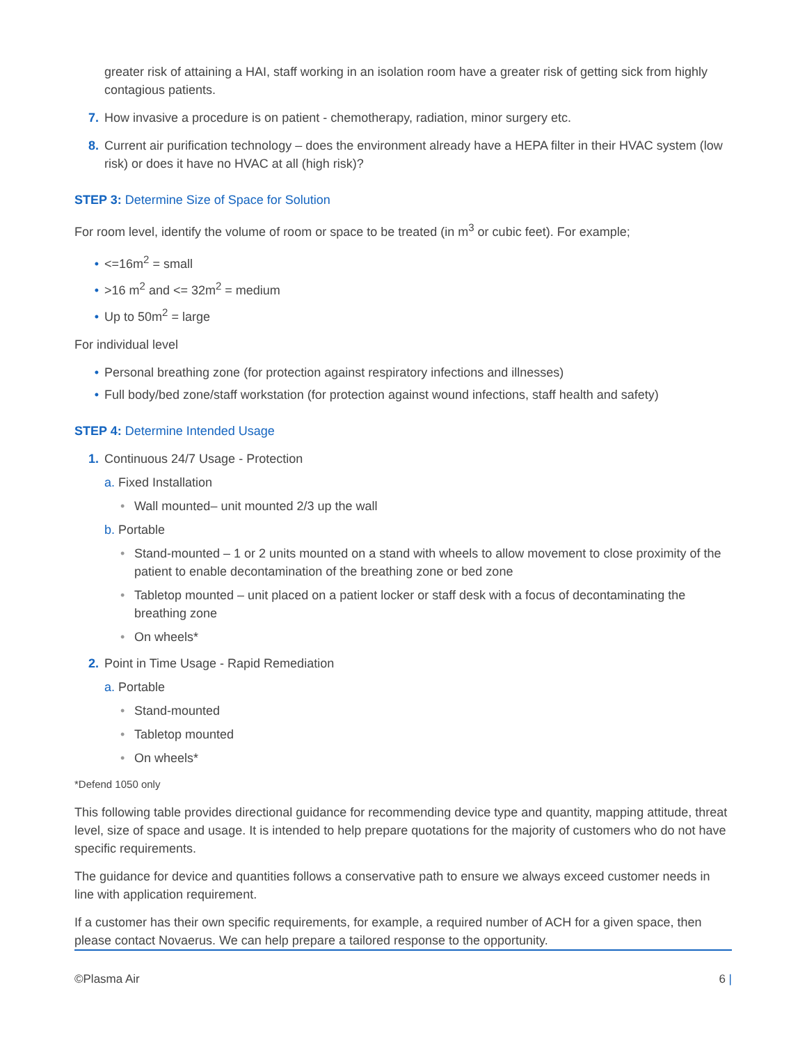greater risk of attaining a HAI, staff working in an isolation room have a greater risk of getting sick from highly contagious patients.
7. How invasive a procedure is on patient - chemotherapy, radiation, minor surgery etc.
8. Current air purification technology – does the environment already have a HEPA filter in their HVAC system (low risk) or does it have no HVAC at all (high risk)?
STEP 3: Determine Size of Space for Solution
For room level, identify the volume of room or space to be treated (in m<sup>3</sup> or cubic feet). For example;
• <=16m<sup>2</sup> = small
• >16 m<sup>2</sup> and <= 32m<sup>2</sup> = medium
• Up to 50m<sup>2</sup> = large
For individual level
• Personal breathing zone (for protection against respiratory infections and illnesses)
• Full body/bed zone/staff workstation (for protection against wound infections, staff health and safety)
STEP 4: Determine Intended Usage
1. Continuous 24/7 Usage - Protection
a. Fixed Installation
• Wall mounted– unit mounted 2/3 up the wall
b. Portable
• Stand-mounted – 1 or 2 units mounted on a stand with wheels to allow movement to close proximity of the patient to enable decontamination of the breathing zone or bed zone
• Tabletop mounted – unit placed on a patient locker or staff desk with a focus of decontaminating the breathing zone
• On wheels*
2. Point in Time Usage - Rapid Remediation
a. Portable
• Stand-mounted
• Tabletop mounted
• On wheels*
*Defend 1050 only
This following table provides directional guidance for recommending device type and quantity, mapping attitude, threat level, size of space and usage. It is intended to help prepare quotations for the majority of customers who do not have specific requirements.
The guidance for device and quantities follows a conservative path to ensure we always exceed customer needs in line with application requirement.
If a customer has their own specific requirements, for example, a required number of ACH for a given space, then please contact Novaerus. We can help prepare a tailored response to the opportunity.
©Plasma Air 6 |